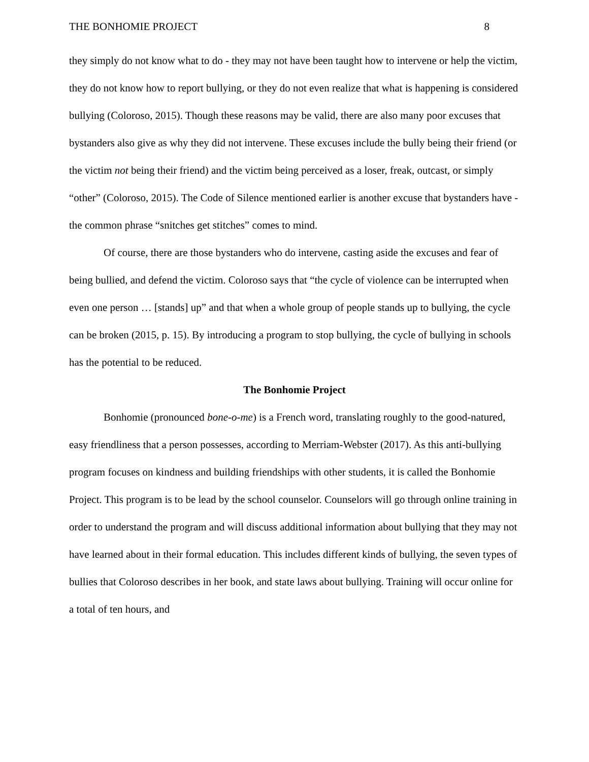THE BONHOMIE PROJECT 8
they simply do not know what to do - they may not have been taught how to intervene or help the victim, they do not know how to report bullying, or they do not even realize that what is happening is considered bullying (Coloroso, 2015). Though these reasons may be valid, there are also many poor excuses that bystanders also give as why they did not intervene. These excuses include the bully being their friend (or the victim not being their friend) and the victim being perceived as a loser, freak, outcast, or simply “other” (Coloroso, 2015). The Code of Silence mentioned earlier is another excuse that bystanders have - the common phrase “snitches get stitches” comes to mind.
Of course, there are those bystanders who do intervene, casting aside the excuses and fear of being bullied, and defend the victim. Coloroso says that “the cycle of violence can be interrupted when even one person … [stands] up” and that when a whole group of people stands up to bullying, the cycle can be broken (2015, p. 15). By introducing a program to stop bullying, the cycle of bullying in schools has the potential to be reduced.
The Bonhomie Project
Bonhomie (pronounced bone-o-me) is a French word, translating roughly to the good-natured, easy friendliness that a person possesses, according to Merriam-Webster (2017). As this anti-bullying program focuses on kindness and building friendships with other students, it is called the Bonhomie Project. This program is to be lead by the school counselor. Counselors will go through online training in order to understand the program and will discuss additional information about bullying that they may not have learned about in their formal education. This includes different kinds of bullying, the seven types of bullies that Coloroso describes in her book, and state laws about bullying. Training will occur online for a total of ten hours, and